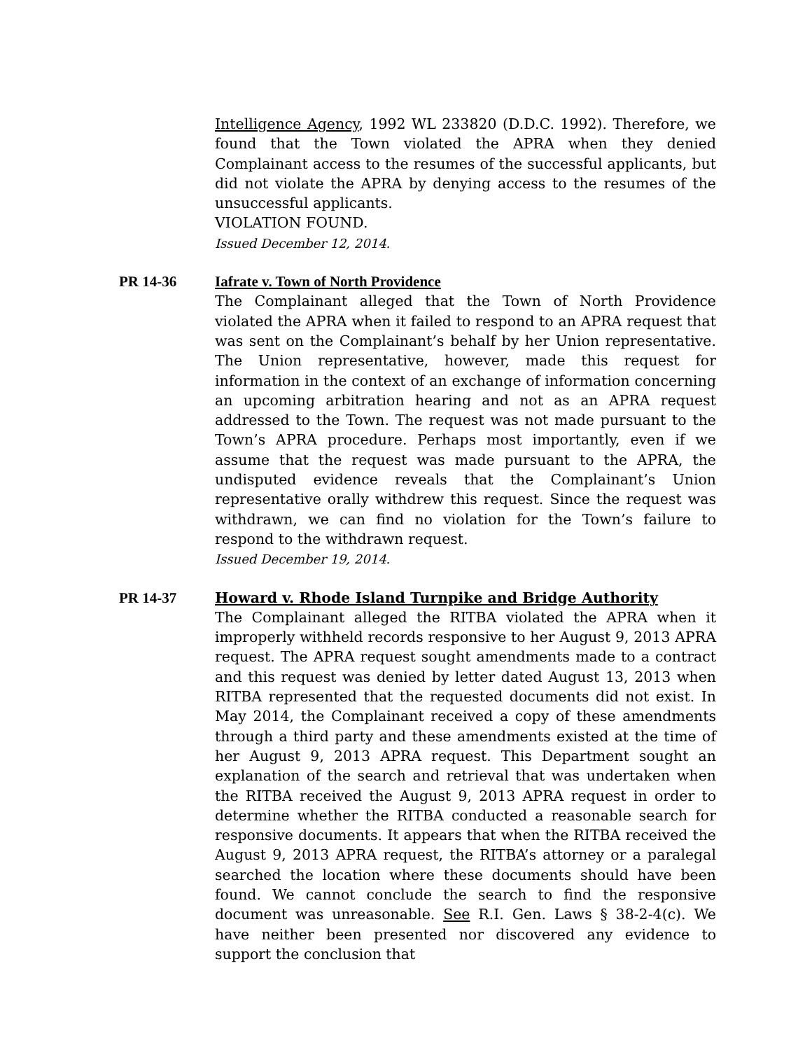Intelligence Agency, 1992 WL 233820 (D.D.C. 1992). Therefore, we found that the Town violated the APRA when they denied Complainant access to the resumes of the successful applicants, but did not violate the APRA by denying access to the resumes of the unsuccessful applicants.
VIOLATION FOUND.
Issued December 12, 2014.
PR 14-36 Iafrate v. Town of North Providence
The Complainant alleged that the Town of North Providence violated the APRA when it failed to respond to an APRA request that was sent on the Complainant’s behalf by her Union representative. The Union representative, however, made this request for information in the context of an exchange of information concerning an upcoming arbitration hearing and not as an APRA request addressed to the Town. The request was not made pursuant to the Town’s APRA procedure. Perhaps most importantly, even if we assume that the request was made pursuant to the APRA, the undisputed evidence reveals that the Complainant’s Union representative orally withdrew this request. Since the request was withdrawn, we can find no violation for the Town’s failure to respond to the withdrawn request.
Issued December 19, 2014.
PR 14-37 Howard v. Rhode Island Turnpike and Bridge Authority
The Complainant alleged the RITBA violated the APRA when it improperly withheld records responsive to her August 9, 2013 APRA request. The APRA request sought amendments made to a contract and this request was denied by letter dated August 13, 2013 when RITBA represented that the requested documents did not exist. In May 2014, the Complainant received a copy of these amendments through a third party and these amendments existed at the time of her August 9, 2013 APRA request. This Department sought an explanation of the search and retrieval that was undertaken when the RITBA received the August 9, 2013 APRA request in order to determine whether the RITBA conducted a reasonable search for responsive documents. It appears that when the RITBA received the August 9, 2013 APRA request, the RITBA’s attorney or a paralegal searched the location where these documents should have been found. We cannot conclude the search to find the responsive document was unreasonable. See R.I. Gen. Laws § 38-2-4(c). We have neither been presented nor discovered any evidence to support the conclusion that